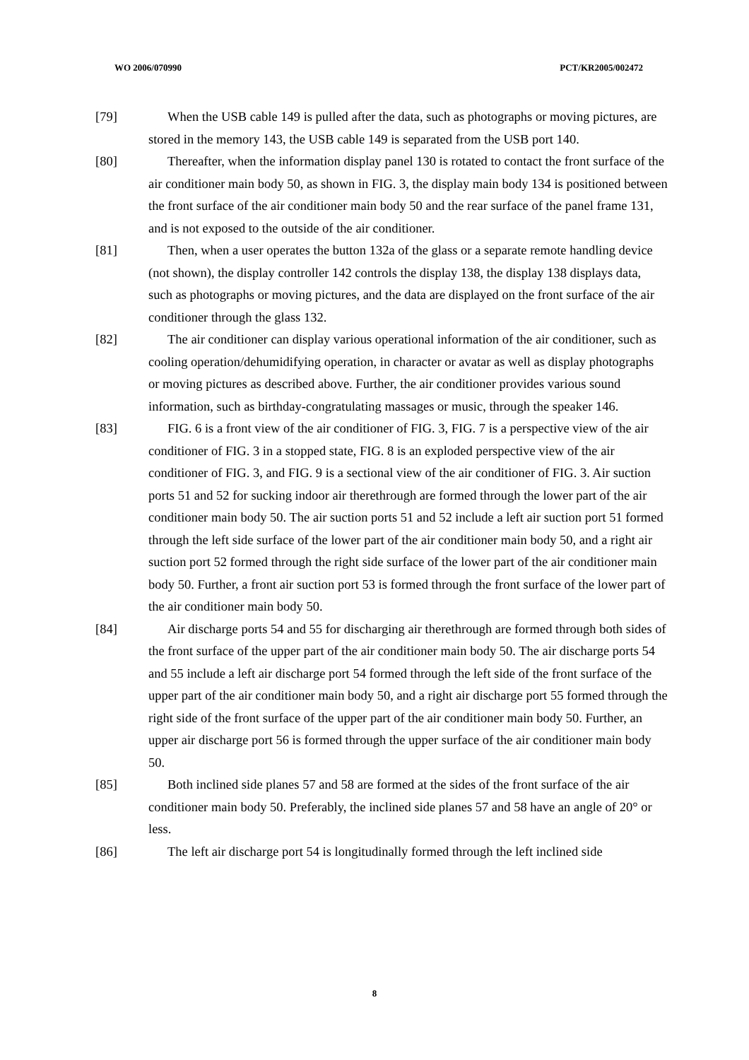WO 2006/070990 PCT/KR2005/002472
[79] When the USB cable 149 is pulled after the data, such as photographs or moving pictures, are stored in the memory 143, the USB cable 149 is separated from the USB port 140.
[80] Thereafter, when the information display panel 130 is rotated to contact the front surface of the air conditioner main body 50, as shown in FIG. 3, the display main body 134 is positioned between the front surface of the air conditioner main body 50 and the rear surface of the panel frame 131, and is not exposed to the outside of the air conditioner.
[81] Then, when a user operates the button 132a of the glass or a separate remote handling device (not shown), the display controller 142 controls the display 138, the display 138 displays data, such as photographs or moving pictures, and the data are displayed on the front surface of the air conditioner through the glass 132.
[82] The air conditioner can display various operational information of the air conditioner, such as cooling operation/dehumidifying operation, in character or avatar as well as display photographs or moving pictures as described above. Further, the air conditioner provides various sound information, such as birthday-congratulating massages or music, through the speaker 146.
[83] FIG. 6 is a front view of the air conditioner of FIG. 3, FIG. 7 is a perspective view of the air conditioner of FIG. 3 in a stopped state, FIG. 8 is an exploded perspective view of the air conditioner of FIG. 3, and FIG. 9 is a sectional view of the air conditioner of FIG. 3. Air suction ports 51 and 52 for sucking indoor air therethrough are formed through the lower part of the air conditioner main body 50. The air suction ports 51 and 52 include a left air suction port 51 formed through the left side surface of the lower part of the air conditioner main body 50, and a right air suction port 52 formed through the right side surface of the lower part of the air conditioner main body 50. Further, a front air suction port 53 is formed through the front surface of the lower part of the air conditioner main body 50.
[84] Air discharge ports 54 and 55 for discharging air therethrough are formed through both sides of the front surface of the upper part of the air conditioner main body 50. The air discharge ports 54 and 55 include a left air discharge port 54 formed through the left side of the front surface of the upper part of the air conditioner main body 50, and a right air discharge port 55 formed through the right side of the front surface of the upper part of the air conditioner main body 50. Further, an upper air discharge port 56 is formed through the upper surface of the air conditioner main body 50.
[85] Both inclined side planes 57 and 58 are formed at the sides of the front surface of the air conditioner main body 50. Preferably, the inclined side planes 57 and 58 have an angle of 20° or less.
[86] The left air discharge port 54 is longitudinally formed through the left inclined side
8